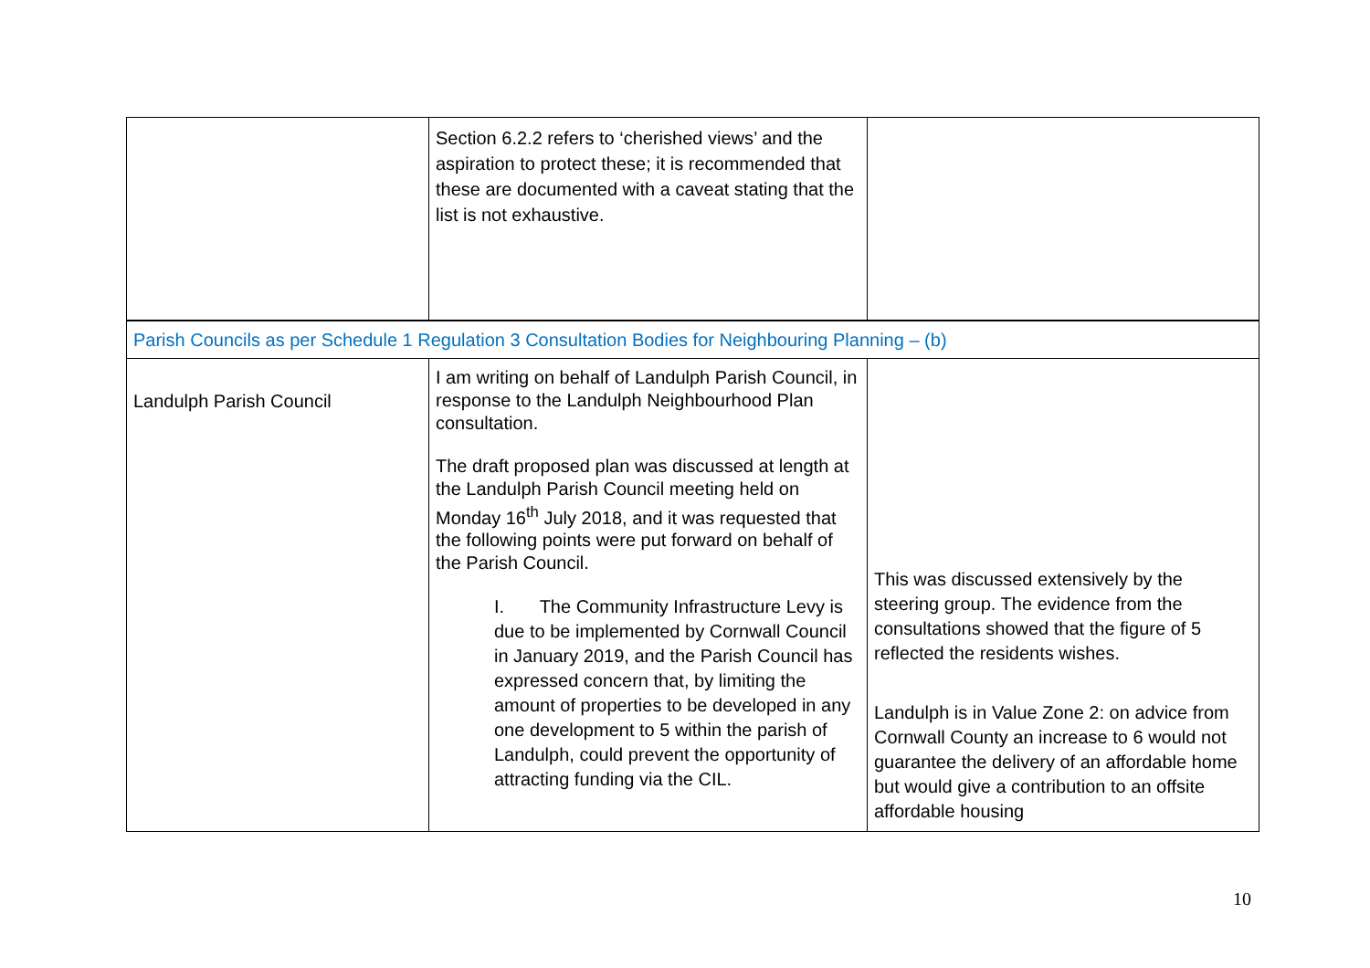| | Section 6.2.2 refers to ‘cherished views’ and the aspiration to protect these; it is recommended that these are documented with a caveat stating that the list is not exhaustive. | |
| Parish Councils as per Schedule 1 Regulation 3 Consultation Bodies for Neighbouring Planning – (b) | | |
| Landulph Parish Council | I am writing on behalf of Landulph Parish Council, in response to the Landulph Neighbourhood Plan consultation. The draft proposed plan was discussed at length at the Landulph Parish Council meeting held on Monday 16<sup>th</sup> July 2018, and it was requested that the following points were put forward on behalf of the Parish Council. I. The Community Infrastructure Levy is due to be implemented by Cornwall Council in January 2019, and the Parish Council has expressed concern that, by limiting the amount of properties to be developed in any one development to 5 within the parish of Landulph, could prevent the opportunity of attracting funding via the CIL. | This was discussed extensively by the steering group. The evidence from the consultations showed that the figure of 5 reflected the residents wishes. Landulph is in Value Zone 2: on advice from Cornwall County an increase to 6 would not guarantee the delivery of an affordable home but would give a contribution to an offsite affordable housing |
10